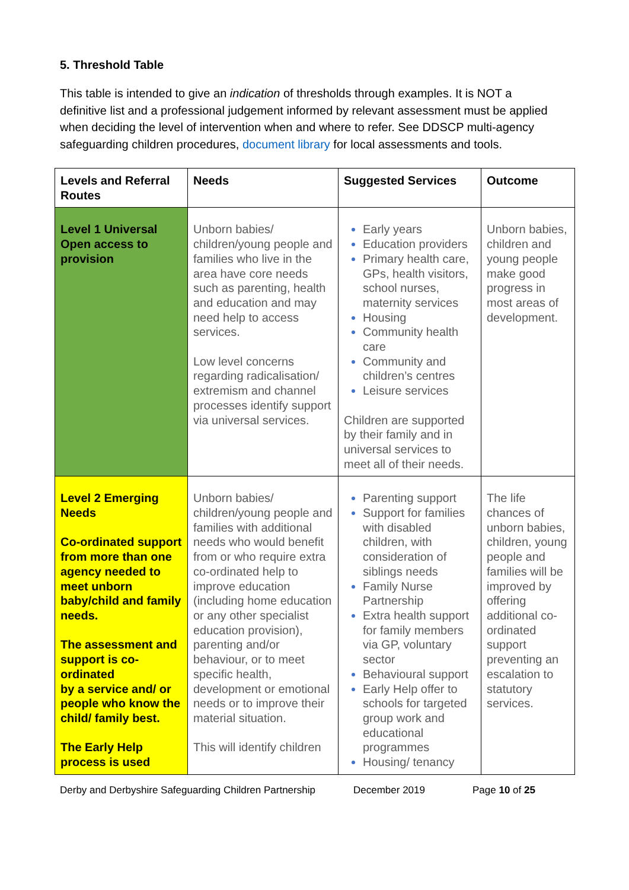5. Threshold Table
This table is intended to give an indication of thresholds through examples. It is NOT a definitive list and a professional judgement informed by relevant assessment must be applied when deciding the level of intervention when and where to refer. See DDSCP multi-agency safeguarding children procedures, document library for local assessments and tools.
| Levels and Referral Routes | Needs | Suggested Services | Outcome |
| --- | --- | --- | --- |
| Level 1 Universal Open access to provision | Unborn babies/ children/young people and families who live in the area have core needs such as parenting, health and education and may need help to access services. Low level concerns regarding radicalisation/ extremism and channel processes identify support via universal services. | Early years Education providers Primary health care, GPs, health visitors, school nurses, maternity services Housing Community health care Community and children’s centres Leisure services Children are supported by their family and in universal services to meet all of their needs. | Unborn babies, children and young people make good progress in most areas of development. |
| Level 2 Emerging Needs Co-ordinated support from more than one agency needed to meet unborn baby/child and family needs. The assessment and support is co-ordinated by a service and/ or people who know the child/ family best. The Early Help process is used | Unborn babies/ children/young people and families with additional needs who would benefit from or who require extra co-ordinated help to improve education (including home education or any other specialist education provision), parenting and/or behaviour, or to meet specific health, development or emotional needs or to improve their material situation. This will identify children | Parenting support Support for families with disabled children, with consideration of siblings needs Family Nurse Partnership Extra health support for family members via GP, voluntary sector Behavioural support Early Help offer to schools for targeted group work and educational programmes Housing/ tenancy | The life chances of unborn babies, children, young people and families will be improved by offering additional co-ordinated support preventing an escalation to statutory services. |
Derby and Derbyshire Safeguarding Children Partnership December 2019 Page 10 of 25